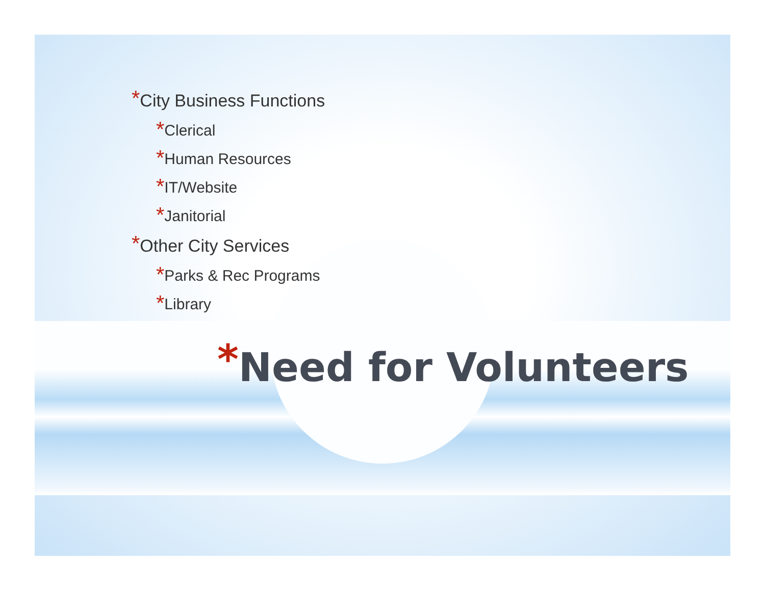*City Business Functions
*Clerical
*Human Resources
*IT/Website
*Janitorial
*Other City Services
*Parks & Rec Programs
*Library
*Need for Volunteers